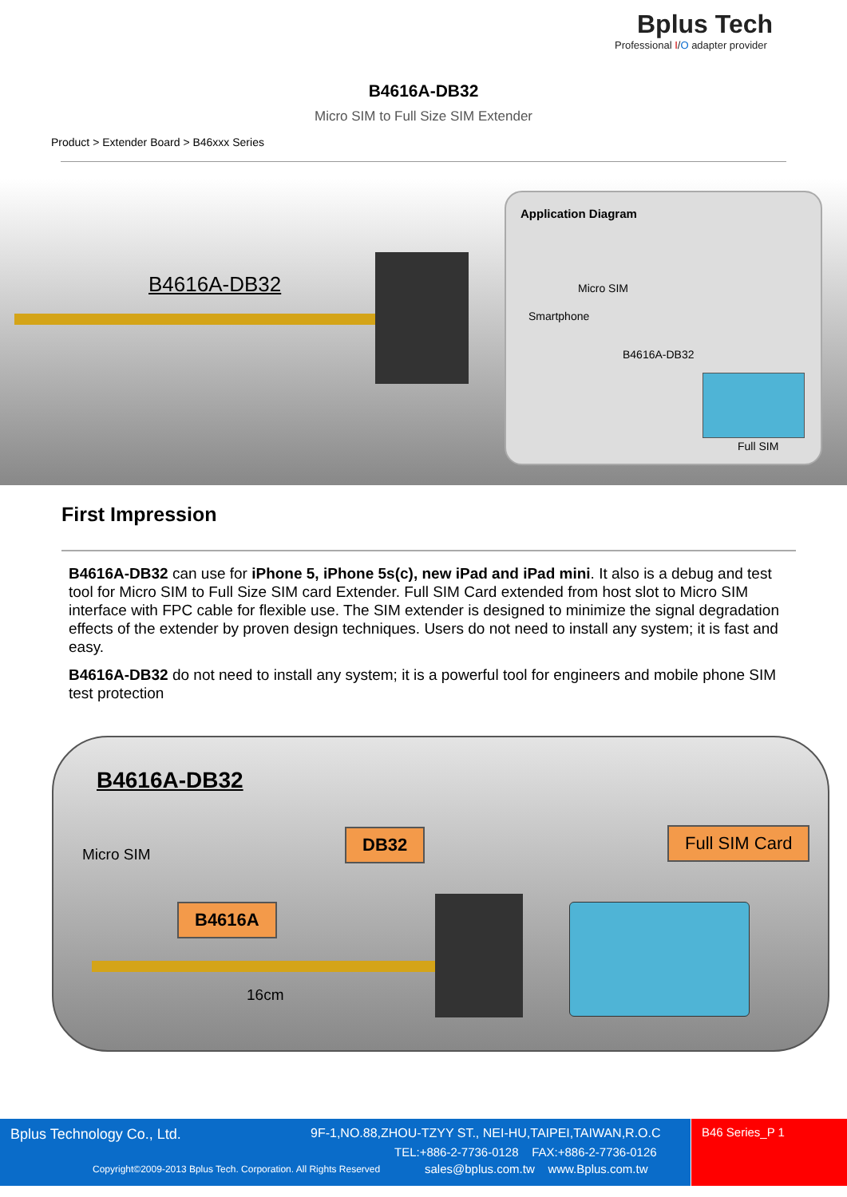Bplus Tech
Professional I/O adapter provider
B4616A-DB32
Micro SIM to Full Size SIM Extender
Product > Extender Board > B46xxx Series
B4616A-DB32
Application Diagram
Micro SIM
Smartphone
B4616A-DB32
Full SIM
First Impression
B4616A-DB32 can use for iPhone 5, iPhone 5s(c), new iPad and iPad mini. It also is a debug and test tool for Micro SIM to Full Size SIM card Extender. Full SIM Card extended from host slot to Micro SIM interface with FPC cable for flexible use. The SIM extender is designed to minimize the signal degradation effects of the extender by proven design techniques. Users do not need to install any system; it is fast and easy.
B4616A-DB32 do not need to install any system; it is a powerful tool for engineers and mobile phone SIM test protection
B4616A-DB32
Micro SIM
DB32 Full SIM Card
B4616A
16cm
Bplus Technology Co., Ltd. 9F-1,NO.88,ZHOU-TZYY ST., NEI-HU,TAIPEI,TAIWAN,R.O.C
TEL:+886-2-7736-0128 FAX:+886-2-7736-0126
Copyright©2009-2013 Bplus Tech. Corporation. All Rights Reserved sales@bplus.com.tw www.Bplus.com.tw
B46 Series_P 1